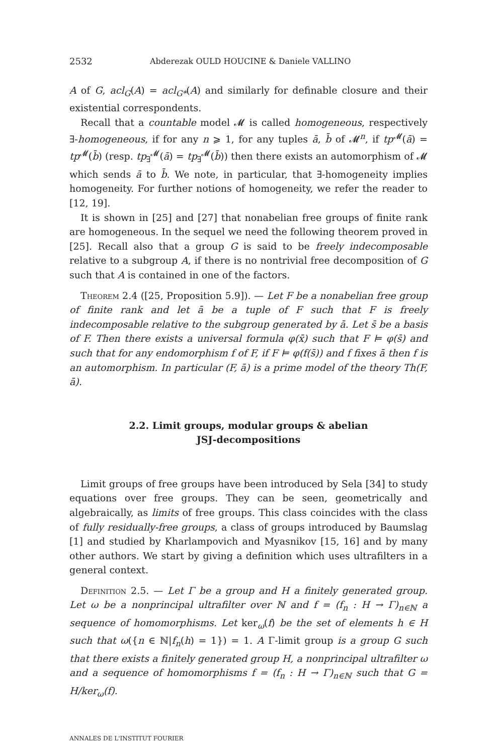2532 Abderezak OULD HOUCINE & Daniele VALLINO
A of G, acl<sub>G</sub>(A) = acl<sub>G*</sub>(A) and similarly for definable closure and their existential correspondents.
Recall that a countable model 𝓜 is called homogeneous, respectively ∃-homogeneous, if for any n ⩾ 1, for any tuples ā, b̄ of 𝓜<sup>n</sup>, if tp<sup>𝓜</sup>(ā) = tp<sup>𝓜</sup>(b̄) (resp. tp<sub>∃</sub><sup>𝓜</sup>(ā) = tp<sub>∃</sub><sup>𝓜</sup>(b̄)) then there exists an automorphism of 𝓜 which sends ā to b̄. We note, in particular, that ∃-homogeneity implies homogeneity. For further notions of homogeneity, we refer the reader to [12, 19].
It is shown in [25] and [27] that nonabelian free groups of finite rank are homogeneous. In the sequel we need the following theorem proved in [25]. Recall also that a group G is said to be freely indecomposable relative to a subgroup A, if there is no nontrivial free decomposition of G such that A is contained in one of the factors.
Theorem 2.4 ([25, Proposition 5.9]). — Let F be a nonabelian free group of finite rank and let ā be a tuple of F such that F is freely indecomposable relative to the subgroup generated by ā. Let s̄ be a basis of F. Then there exists a universal formula φ(x̄) such that F ⊨ φ(s̄) and such that for any endomorphism f of F, if F ⊨ φ(f(s̄)) and f fixes ā then f is an automorphism. In particular (F, ā) is a prime model of the theory Th(F, ā).
2.2. Limit groups, modular groups & abelian
JSJ-decompositions
Limit groups of free groups have been introduced by Sela [34] to study equations over free groups. They can be seen, geometrically and algebraically, as limits of free groups. This class coincides with the class of fully residually-free groups, a class of groups introduced by Baumslag [1] and studied by Kharlampovich and Myasnikov [15, 16] and by many other authors. We start by giving a definition which uses ultrafilters in a general context.
Definition 2.5. — Let Γ be a group and H a finitely generated group. Let ω be a nonprincipal ultrafilter over ℕ and f = (f<sub>n</sub> : H → Γ)<sub>n∈ℕ</sub> a sequence of homomorphisms. Let ker<sub>ω</sub>(f) be the set of elements h ∈ H such that ω({n ∈ ℕ|f<sub>n</sub>(h) = 1}) = 1. A Γ-limit group is a group G such that there exists a finitely generated group H, a nonprincipal ultrafilter ω and a sequence of homomorphisms f = (f<sub>n</sub> : H → Γ)<sub>n∈ℕ</sub> such that G = H/ker<sub>ω</sub>(f).
ANNALES DE L'INSTITUT FOURIER